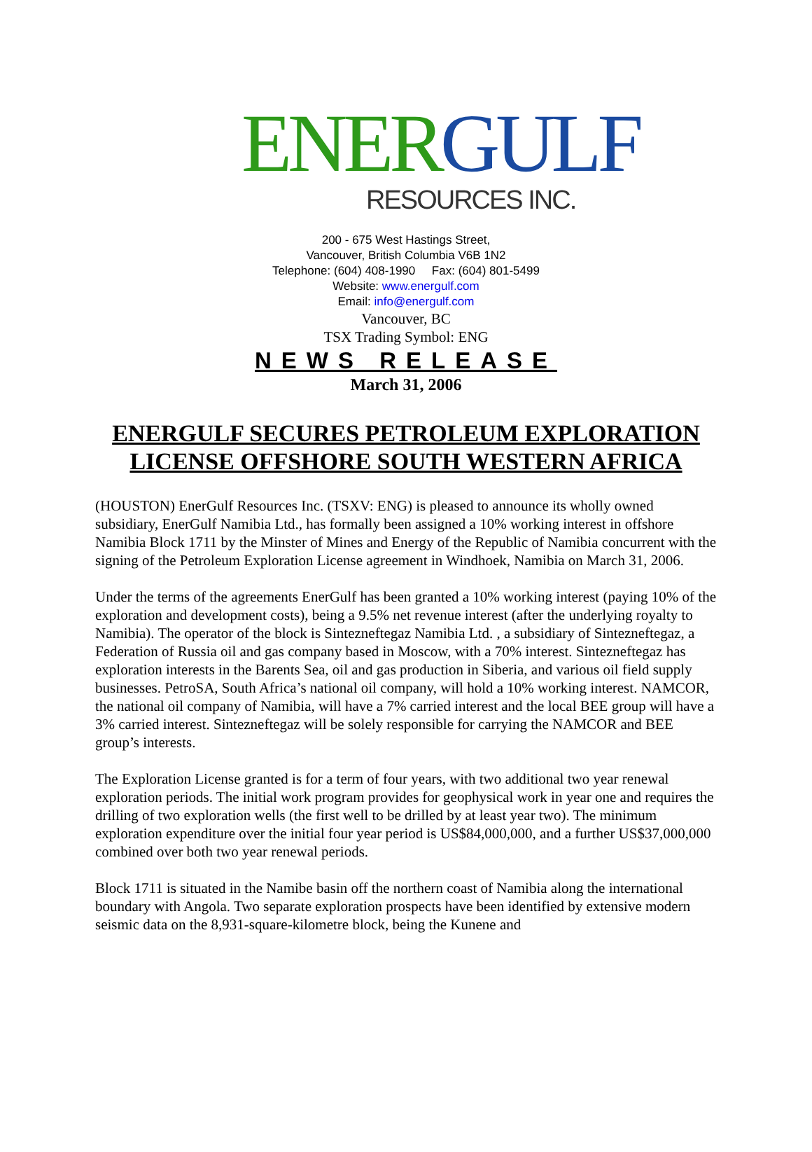ENER GULF
RESOURCES INC.
200 - 675 West Hastings Street,
Vancouver, British Columbia V6B 1N2
Telephone: (604) 408-1990 Fax: (604) 801-5499
Website: www.energulf.com
Email: info@energulf.com
Vancouver, BC
TSX Trading Symbol: ENG
NEWS RELEASE
March 31, 2006
ENERGULF SECURES PETROLEUM EXPLORATION
LICENSE OFFSHORE SOUTH WESTERN AFRICA
(HOUSTON) EnerGulf Resources Inc. (TSXV: ENG) is pleased to announce its wholly owned subsidiary, EnerGulf Namibia Ltd., has formally been assigned a 10% working interest in offshore Namibia Block 1711 by the Minster of Mines and Energy of the Republic of Namibia concurrent with the signing of the Petroleum Exploration License agreement in Windhoek, Namibia on March 31, 2006.
Under the terms of the agreements EnerGulf has been granted a 10% working interest (paying 10% of the exploration and development costs), being a 9.5% net revenue interest (after the underlying royalty to Namibia). The operator of the block is Sintezneftegaz Namibia Ltd. , a subsidiary of Sintezneftegaz, a Federation of Russia oil and gas company based in Moscow, with a 70% interest. Sintezneftegaz has exploration interests in the Barents Sea, oil and gas production in Siberia, and various oil field supply businesses. PetroSA, South Africa’s national oil company, will hold a 10% working interest. NAMCOR, the national oil company of Namibia, will have a 7% carried interest and the local BEE group will have a 3% carried interest. Sintezneftegaz will be solely responsible for carrying the NAMCOR and BEE group’s interests.
The Exploration License granted is for a term of four years, with two additional two year renewal exploration periods. The initial work program provides for geophysical work in year one and requires the drilling of two exploration wells (the first well to be drilled by at least year two). The minimum exploration expenditure over the initial four year period is US$84,000,000, and a further US$37,000,000 combined over both two year renewal periods.
Block 1711 is situated in the Namibe basin off the northern coast of Namibia along the international boundary with Angola. Two separate exploration prospects have been identified by extensive modern seismic data on the 8,931-square-kilometre block, being the Kunene and